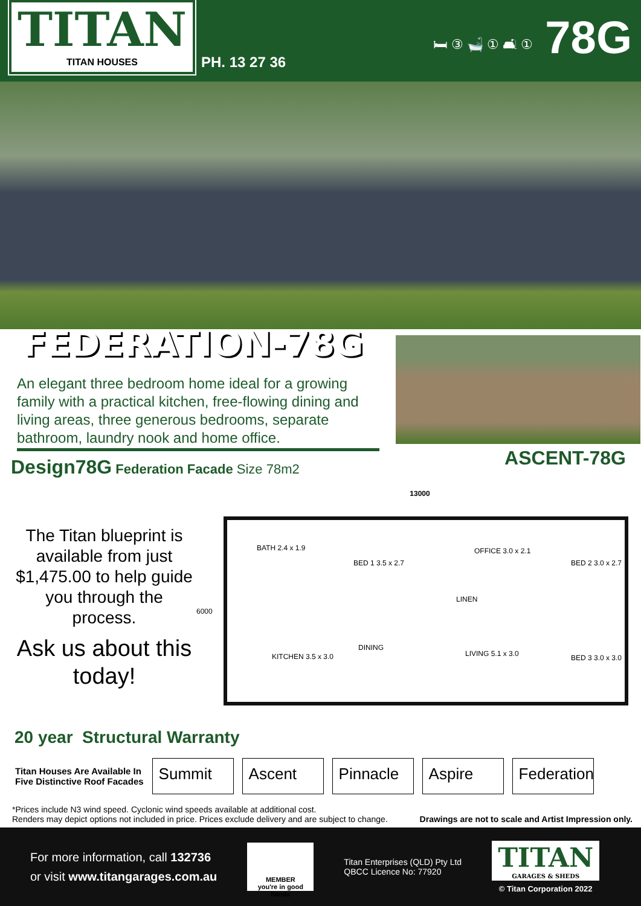TITAN
TITAN HOUSES
PH. 13 27 36
🛏 ③ 🛁 ① 🛋 ①
78G
FEDERATION-78G
An elegant three bedroom home ideal for a growing family with a practical kitchen, free-flowing dining and living areas, three generous bedrooms, separate bathroom, laundry nook and home office.
ASCENT-78G
Design78G Federation Facade Size 78m2
The Titan blueprint is available from just $1,475.00 to help guide you through the process.
Ask us about this today!
13000
BATH 2.4 x 1.9
BED 1 3.5 x 2.7
OFFICE 3.0 x 2.1
BED 2 3.0 x 2.7
LINEN
KITCHEN 3.5 x 3.0
DINING
LIVING 5.1 x 3.0 BED 3 3.0 x 3.0
6000
20 year Structural Warranty
Titan Houses Are Available In
Five Distinctive Roof Facades
Summit Ascent Pinnacle Aspire
Federation
*Prices include N3 wind speed. Cyclonic wind speeds available at additional cost.
Renders may depict options not included in price. Prices exclude delivery and are subject to change. Drawings are not to scale and Artist Impression only.
For more information, call 132736
or visit www.titangarages.com.au
MEMBER
you're in good hands
Titan Enterprises (QLD) Pty Ltd
QBCC Licence No: 77920
TITAN
GARAGES & SHEDS
© Titan Corporation 2022